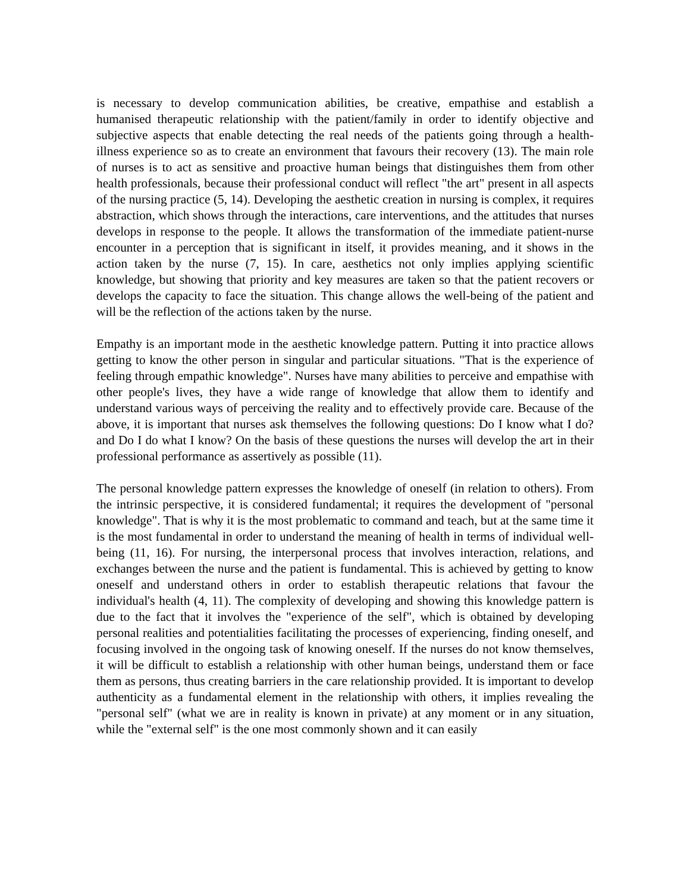is necessary to develop communication abilities, be creative, empathise and establish a humanised therapeutic relationship with the patient/family in order to identify objective and subjective aspects that enable detecting the real needs of the patients going through a health-illness experience so as to create an environment that favours their recovery (13). The main role of nurses is to act as sensitive and proactive human beings that distinguishes them from other health professionals, because their professional conduct will reflect "the art" present in all aspects of the nursing practice (5, 14). Developing the aesthetic creation in nursing is complex, it requires abstraction, which shows through the interactions, care interventions, and the attitudes that nurses develops in response to the people. It allows the transformation of the immediate patient-nurse encounter in a perception that is significant in itself, it provides meaning, and it shows in the action taken by the nurse (7, 15). In care, aesthetics not only implies applying scientific knowledge, but showing that priority and key measures are taken so that the patient recovers or develops the capacity to face the situation. This change allows the well-being of the patient and will be the reflection of the actions taken by the nurse.
Empathy is an important mode in the aesthetic knowledge pattern. Putting it into practice allows getting to know the other person in singular and particular situations. "That is the experience of feeling through empathic knowledge". Nurses have many abilities to perceive and empathise with other people's lives, they have a wide range of knowledge that allow them to identify and understand various ways of perceiving the reality and to effectively provide care. Because of the above, it is important that nurses ask themselves the following questions: Do I know what I do? and Do I do what I know? On the basis of these questions the nurses will develop the art in their professional performance as assertively as possible (11).
The personal knowledge pattern expresses the knowledge of oneself (in relation to others). From the intrinsic perspective, it is considered fundamental; it requires the development of "personal knowledge". That is why it is the most problematic to command and teach, but at the same time it is the most fundamental in order to understand the meaning of health in terms of individual well-being (11, 16). For nursing, the interpersonal process that involves interaction, relations, and exchanges between the nurse and the patient is fundamental. This is achieved by getting to know oneself and understand others in order to establish therapeutic relations that favour the individual's health (4, 11). The complexity of developing and showing this knowledge pattern is due to the fact that it involves the "experience of the self", which is obtained by developing personal realities and potentialities facilitating the processes of experiencing, finding oneself, and focusing involved in the ongoing task of knowing oneself. If the nurses do not know themselves, it will be difficult to establish a relationship with other human beings, understand them or face them as persons, thus creating barriers in the care relationship provided. It is important to develop authenticity as a fundamental element in the relationship with others, it implies revealing the "personal self" (what we are in reality is known in private) at any moment or in any situation, while the "external self" is the one most commonly shown and it can easily